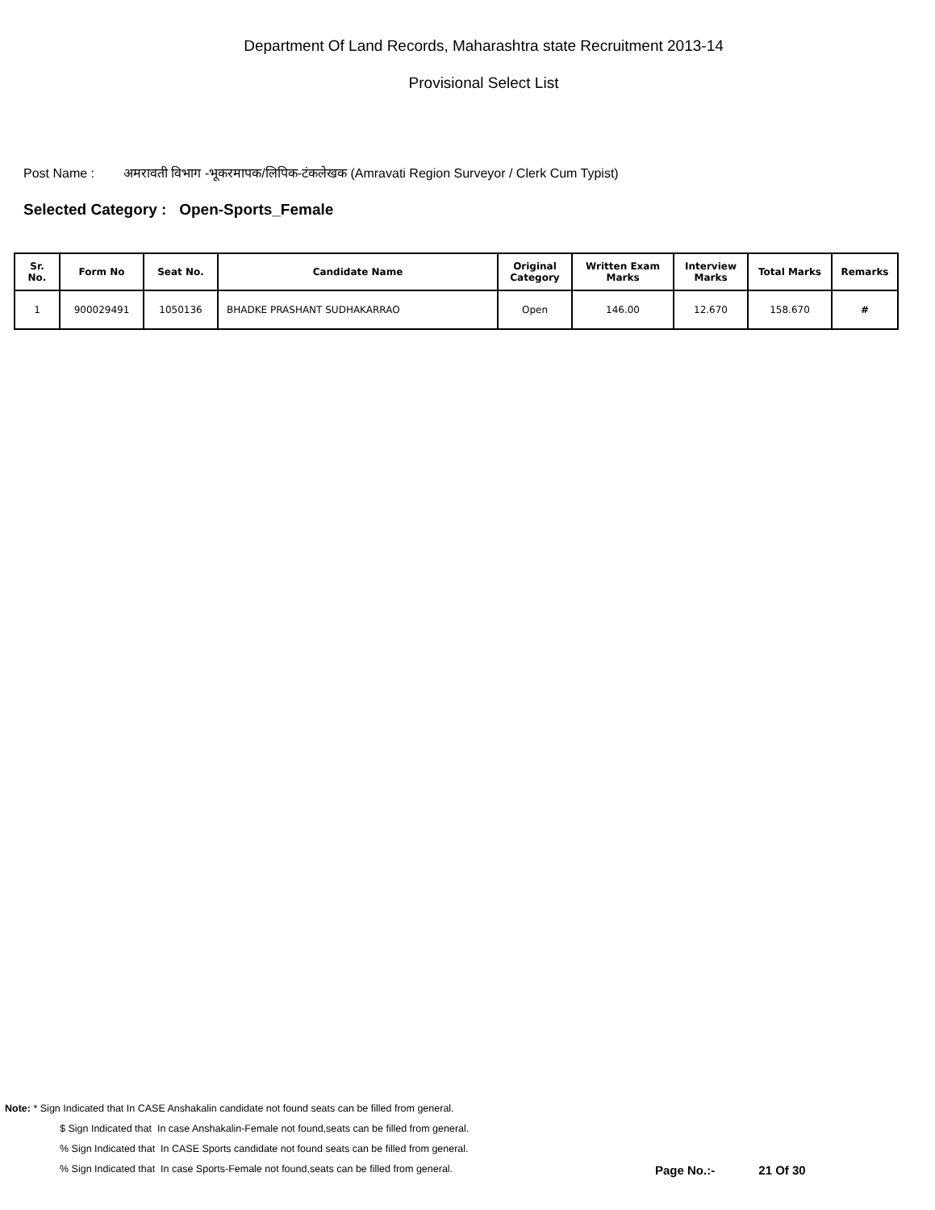Department Of Land Records, Maharashtra state Recruitment 2013-14
Provisional Select List
Post Name : अमरावती विभाग -भूकरमापक/लिपिक-टंकलेखक (Amravati Region Surveyor / Clerk Cum Typist)
Selected Category : Open-Sports_Female
| Sr. No. | Form No | Seat No. | Candidate Name | Original Category | Written Exam Marks | Interview Marks | Total Marks | Remarks |
| --- | --- | --- | --- | --- | --- | --- | --- | --- |
| 1 | 900029491 | 1050136 | BHADKE PRASHANT SUDHAKARRAO | Open | 146.00 | 12.670 | 158.670 | # |
Note: * Sign Indicated that In CASE Anshakalin candidate not found seats can be filled from general.
$ Sign Indicated that In case Anshakalin-Female not found,seats can be filled from general.
% Sign Indicated that In CASE Sports candidate not found seats can be filled from general.
% Sign Indicated that In case Sports-Female not found,seats can be filled from general.
Page No.:- 21 Of 30